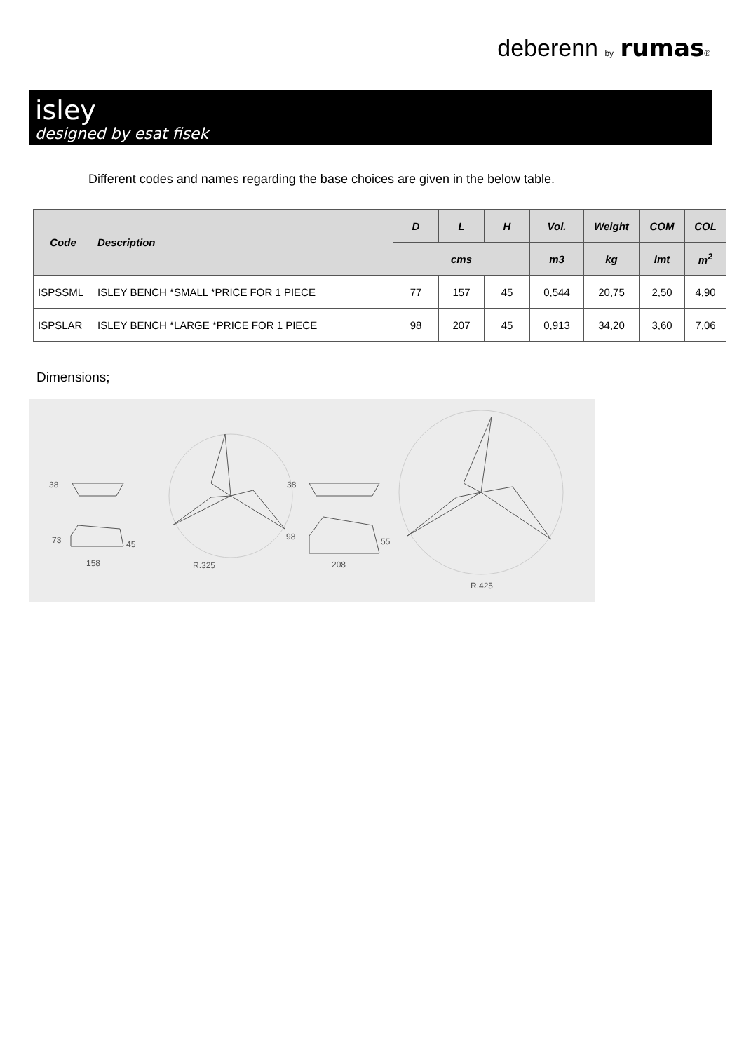deberenn by rumas®
isley
designed by esat fisek
Different codes and names regarding the base choices are given in the below table.
| Code | Description | D | L | H | Vol. | Weight | COM | COL |
| --- | --- | --- | --- | --- | --- | --- | --- | --- |
| | | cms | | | m3 | kg | lmt | m<sup>2</sup> |
| ISPSSML | ISLEY BENCH *SMALL *PRICE FOR 1 PIECE | 77 | 157 | 45 | 0,544 | 20,75 | 2,50 | 4,90 |
| ISPSLAR | ISLEY BENCH *LARGE *PRICE FOR 1 PIECE | 98 | 207 | 45 | 0,913 | 34,20 | 3,60 | 7,06 |
Dimensions;
38
73
45
158
R.325
38
98
55
208
R.425